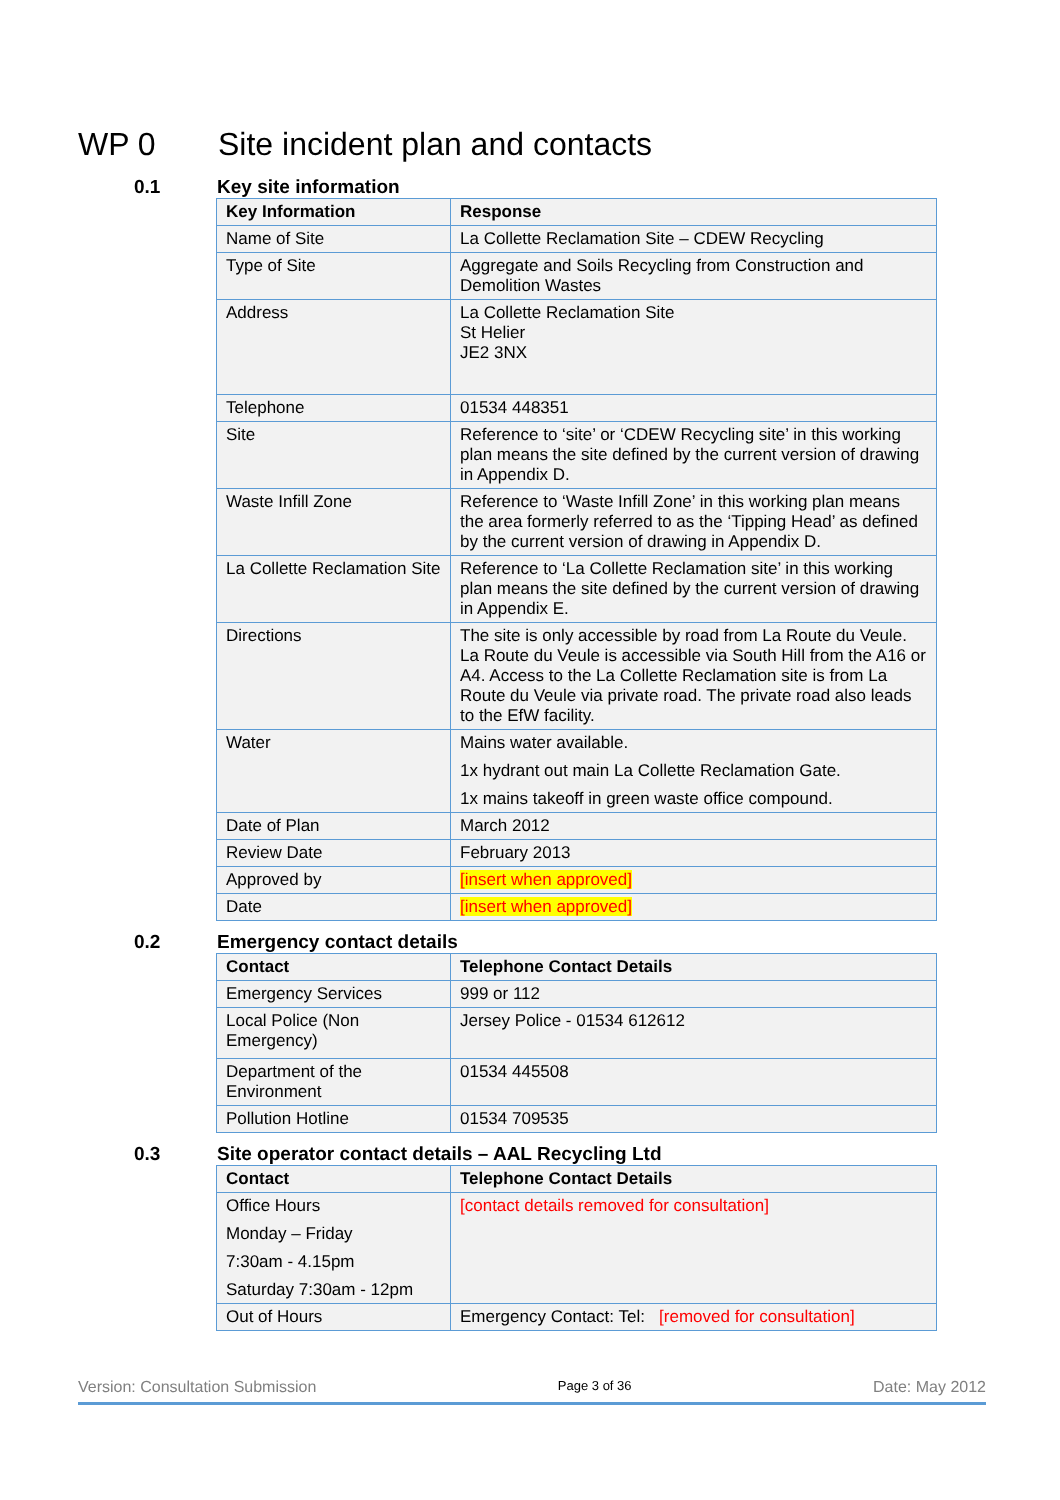WP 0 Site incident plan and contacts
0.1 Key site information
| Key Information | Response |
| --- | --- |
| Name of Site | La Collette Reclamation Site – CDEW Recycling |
| Type of Site | Aggregate and Soils Recycling from Construction and Demolition Wastes |
| Address | La Collette Reclamation Site St Helier JE2 3NX |
| Telephone | 01534 448351 |
| Site | Reference to ‘site’ or ‘CDEW Recycling site’ in this working plan means the site defined by the current version of drawing in Appendix D. |
| Waste Infill Zone | Reference to ‘Waste Infill Zone’ in this working plan means the area formerly referred to as the ‘Tipping Head’ as defined by the current version of drawing in Appendix D. |
| La Collette Reclamation Site | Reference to ‘La Collette Reclamation site’ in this working plan means the site defined by the current version of drawing in Appendix E. |
| Directions | The site is only accessible by road from La Route du Veule. La Route du Veule is accessible via South Hill from the A16 or A4. Access to the La Collette Reclamation site is from La Route du Veule via private road. The private road also leads to the EfW facility. |
| Water | Mains water available. 1x hydrant out main La Collette Reclamation Gate. 1x mains takeoff in green waste office compound. |
| Date of Plan | March 2012 |
| Review Date | February 2013 |
| Approved by | [insert when approved] |
| Date | [insert when approved] |
0.2 Emergency contact details
| Contact | Telephone Contact Details |
| --- | --- |
| Emergency Services | 999 or 112 |
| Local Police (Non Emergency) | Jersey Police - 01534 612612 |
| Department of the Environment | 01534 445508 |
| Pollution Hotline | 01534 709535 |
0.3 Site operator contact details – AAL Recycling Ltd
| Contact | Telephone Contact Details |
| --- | --- |
| Office Hours Monday – Friday 7:30am - 4.15pm Saturday 7:30am - 12pm | [contact details removed for consultation] |
| Out of Hours | Emergency Contact: Tel: [removed for consultation] |
Version: Consultation Submission Page 3 of 36 Date: May 2012